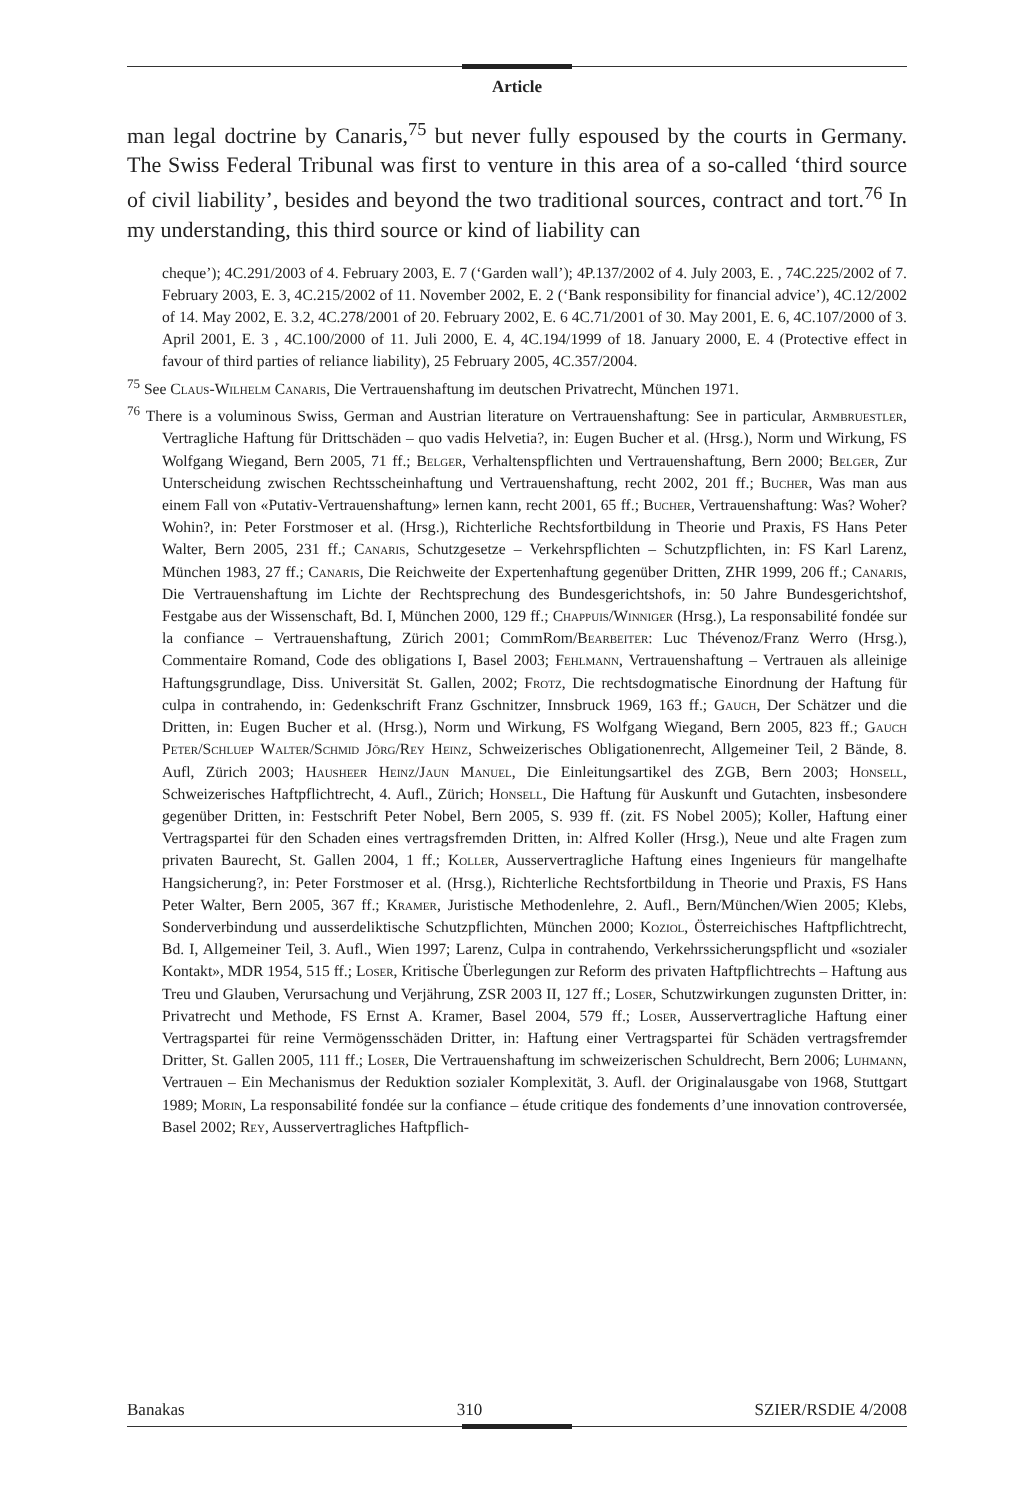Article
man legal doctrine by Canaris,<sup>75</sup> but never fully espoused by the courts in Germany. The Swiss Federal Tribunal was first to venture in this area of a so-called ‘third source of civil liability’, besides and beyond the two traditional sources, contract and tort.<sup>76</sup> In my understanding, this third source or kind of liability can
cheque’); 4C.291/2003 of 4. February 2003, E. 7 (‘Garden wall’); 4P.137/2002 of 4. July 2003, E. , 74C.225/2002 of 7. February 2003, E. 3, 4C.215/2002 of 11. November 2002, E. 2 (‘Bank responsibility for financial advice’), 4C.12/2002 of 14. May 2002, E. 3.2, 4C.278/2001 of 20. February 2002, E. 6 4C.71/2001 of 30. May 2001, E. 6, 4C.107/2000 of 3. April 2001, E. 3 , 4C.100/2000 of 11. Juli 2000, E. 4, 4C.194/1999 of 18. January 2000, E. 4 (Protective effect in favour of third parties of reliance liability), 25 February 2005, 4C.357/2004.
<sup>75</sup> See Claus-Wilhelm Canaris, Die Vertrauenshaftung im deutschen Privatrecht, München 1971.
<sup>76</sup> There is a voluminous Swiss, German and Austrian literature on Vertrauenshaftung: See in particular, Armbruestler, Vertragliche Haftung für Drittschäden – quo vadis Helvetia?, in: Eugen Bucher et al. (Hrsg.), Norm und Wirkung, FS Wolfgang Wiegand, Bern 2005, 71 ff.; Belger, Verhaltenspflichten und Vertrauenshaftung, Bern 2000; Belger, Zur Unterscheidung zwischen Rechtsscheinhaftung und Vertrauenshaftung, recht 2002, 201 ff.; Bucher, Was man aus einem Fall von «Putativ-Vertrauenshaftung» lernen kann, recht 2001, 65 ff.; Bucher, Vertrauenshaftung: Was? Woher? Wohin?, in: Peter Forstmoser et al. (Hrsg.), Richterliche Rechtsfortbildung in Theorie und Praxis, FS Hans Peter Walter, Bern 2005, 231 ff.; Canaris, Schutzgesetze – Verkehrspflichten – Schutzpflichten, in: FS Karl Larenz, München 1983, 27 ff.; Canaris, Die Reichweite der Expertenhaftung gegenüber Dritten, ZHR 1999, 206 ff.; Canaris, Die Vertrauenshaftung im Lichte der Rechtsprechung des Bundesgerichtshofs, in: 50 Jahre Bundesgerichtshof, Festgabe aus der Wissenschaft, Bd. I, München 2000, 129 ff.; Chappuis/Winniger (Hrsg.), La responsabilité fondée sur la confiance – Vertrauenshaftung, Zürich 2001; CommRom/Bearbeiter: Luc Thévenoz/Franz Werro (Hrsg.), Commentaire Romand, Code des obligations I, Basel 2003; Fehlmann, Vertrauenshaftung – Vertrauen als alleinige Haftungsgrundlage, Diss. Universität St. Gallen, 2002; Frotz, Die rechtsdogmatische Einordnung der Haftung für culpa in contrahendo, in: Gedenkschrift Franz Gschnitzer, Innsbruck 1969, 163 ff.; Gauch, Der Schätzer und die Dritten, in: Eugen Bucher et al. (Hrsg.), Norm und Wirkung, FS Wolfgang Wiegand, Bern 2005, 823 ff.; Gauch Peter/Schluep Walter/Schmid Jörg/Rey Heinz, Schweizerisches Obligationenrecht, Allgemeiner Teil, 2 Bände, 8. Aufl, Zürich 2003; Hausheer Heinz/Jaun Manuel, Die Einleitungsartikel des ZGB, Bern 2003; Honsell, Schweizerisches Haftpflichtrecht, 4. Aufl., Zürich; Honsell, Die Haftung für Auskunft und Gutachten, insbesondere gegenüber Dritten, in: Festschrift Peter Nobel, Bern 2005, S. 939 ff. (zit. FS Nobel 2005); Koller, Haftung einer Vertragspartei für den Schaden eines vertragsfremden Dritten, in: Alfred Koller (Hrsg.), Neue und alte Fragen zum privaten Baurecht, St. Gallen 2004, 1 ff.; Koller, Ausservertragliche Haftung eines Ingenieurs für mangelhafte Hangsicherung?, in: Peter Forstmoser et al. (Hrsg.), Richterliche Rechtsfortbildung in Theorie und Praxis, FS Hans Peter Walter, Bern 2005, 367 ff.; Kramer, Juristische Methodenlehre, 2. Aufl., Bern/München/Wien 2005; Klebs, Sonderverbindung und ausserdeliktische Schutzpflichten, München 2000; Koziol, Österreichisches Haftpflichtrecht, Bd. I, Allgemeiner Teil, 3. Aufl., Wien 1997; Larenz, Culpa in contrahendo, Verkehrssicherungspflicht und «sozialer Kontakt», MDR 1954, 515 ff.; Loser, Kritische Überlegungen zur Reform des privaten Haftpflichtrechts – Haftung aus Treu und Glauben, Verursachung und Verjährung, ZSR 2003 II, 127 ff.; Loser, Schutzwirkungen zugunsten Dritter, in: Privatrecht und Methode, FS Ernst A. Kramer, Basel 2004, 579 ff.; Loser, Ausservertragliche Haftung einer Vertragspartei für reine Vermögensschäden Dritter, in: Haftung einer Vertragspartei für Schäden vertragsfremder Dritter, St. Gallen 2005, 111 ff.; Loser, Die Vertrauenshaftung im schweizerischen Schuldrecht, Bern 2006; Luhmann, Vertrauen – Ein Mechanismus der Reduktion sozialer Komplexität, 3. Aufl. der Originalausgabe von 1968, Stuttgart 1989; Morin, La responsabilité fondée sur la confiance – étude critique des fondements d’une innovation controversée, Basel 2002; Rey, Ausservertragliches Haftpflich-
Banakas 310 SZIER/RSDIE 4/2008